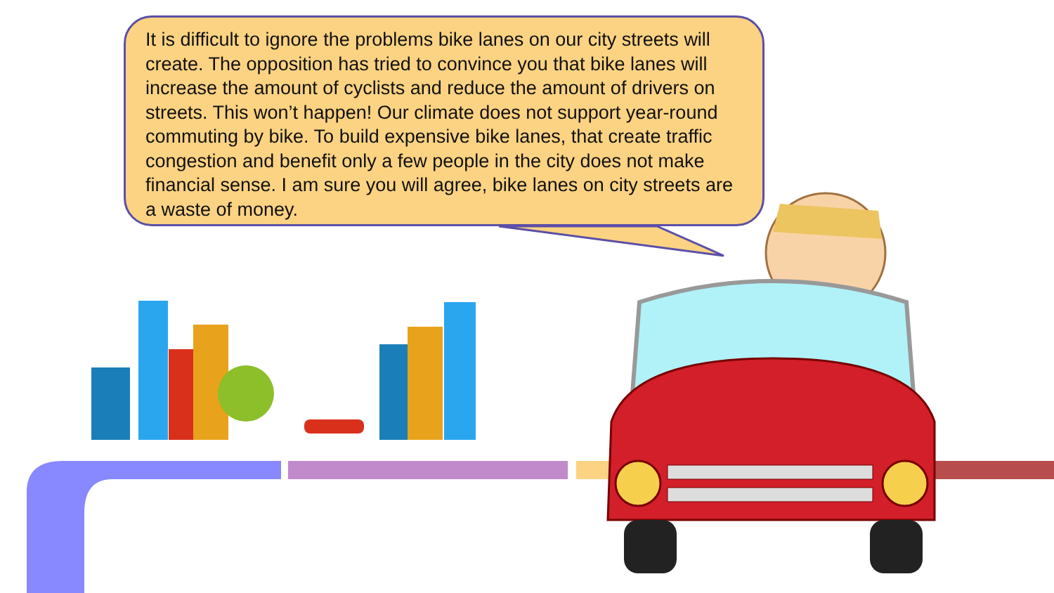It is difficult to ignore the problems bike lanes on our city streets will create. The opposition has tried to convince you that bike lanes will increase the amount of cyclists and reduce the amount of drivers on streets. This won’t happen! Our climate does not support year-round commuting by bike. To build expensive bike lanes, that create traffic congestion and benefit only a few people in the city does not make financial sense. I am sure you will agree, bike lanes on city streets are a waste of money.